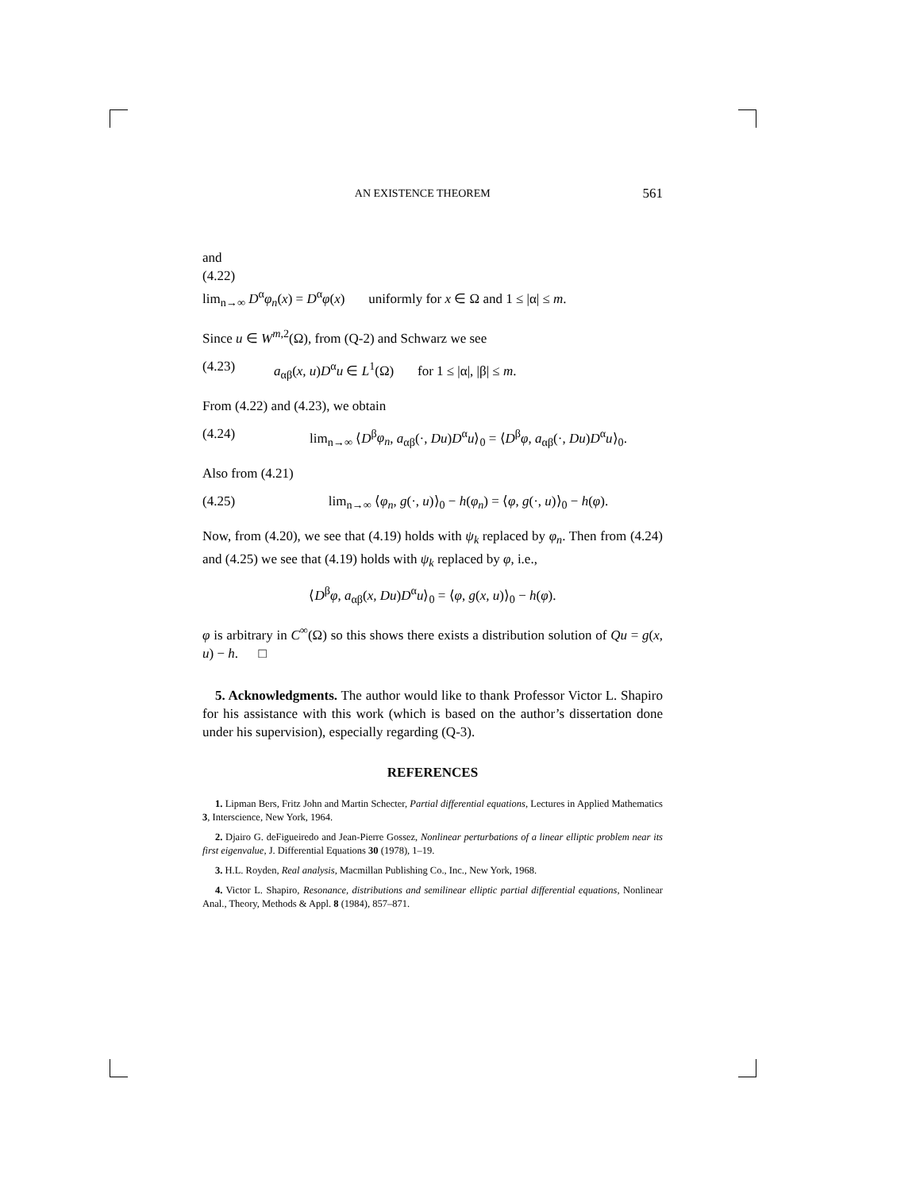AN EXISTENCE THEOREM 561
and
(4.22)
lim<sub>n→∞</sub> D<sup>α</sup>φ<sub>n</sub>(x) = D<sup>α</sup>φ(x) uniformly for x ∈ Ω and 1 ≤ |α| ≤ m.
Since u ∈ W<sup>m,2</sup>(Ω), from (Q-2) and Schwarz we see
(4.23) a<sub>αβ</sub>(x, u)D<sup>α</sup>u ∈ L<sup>1</sup>(Ω) for 1 ≤ |α|, |β| ≤ m.
From (4.22) and (4.23), we obtain
(4.24) lim<sub>n→∞</sub> ⟨D<sup>β</sup>φ<sub>n</sub>, a<sub>αβ</sub>(·, Du)D<sup>α</sup>u⟩<sub>0</sub> = ⟨D<sup>β</sup>φ, a<sub>αβ</sub>(·, Du)D<sup>α</sup>u⟩<sub>0</sub>.
Also from (4.21)
(4.25) lim<sub>n→∞</sub> ⟨φ<sub>n</sub>, g(·, u)⟩<sub>0</sub> − h(φ<sub>n</sub>) = ⟨φ, g(·, u)⟩<sub>0</sub> − h(φ).
Now, from (4.20), we see that (4.19) holds with ψ<sub>k</sub> replaced by φ<sub>n</sub>. Then from (4.24) and (4.25) we see that (4.19) holds with ψ<sub>k</sub> replaced by φ, i.e.,
⟨D<sup>β</sup>φ, a<sub>αβ</sub>(x, Du)D<sup>α</sup>u⟩<sub>0</sub> = ⟨φ, g(x, u)⟩<sub>0</sub> − h(φ).
φ is arbitrary in C<sup>∞</sup>(Ω) so this shows there exists a distribution solution of Qu = g(x, u) − h. □
5. Acknowledgments. The author would like to thank Professor Victor L. Shapiro for his assistance with this work (which is based on the author’s dissertation done under his supervision), especially regarding (Q-3).
REFERENCES
1. Lipman Bers, Fritz John and Martin Schecter, Partial differential equations, Lectures in Applied Mathematics 3, Interscience, New York, 1964.
2. Djairo G. deFigueiredo and Jean-Pierre Gossez, Nonlinear perturbations of a linear elliptic problem near its first eigenvalue, J. Differential Equations 30 (1978), 1–19.
3. H.L. Royden, Real analysis, Macmillan Publishing Co., Inc., New York, 1968.
4. Victor L. Shapiro, Resonance, distributions and semilinear elliptic partial differential equations, Nonlinear Anal., Theory, Methods & Appl. 8 (1984), 857–871.